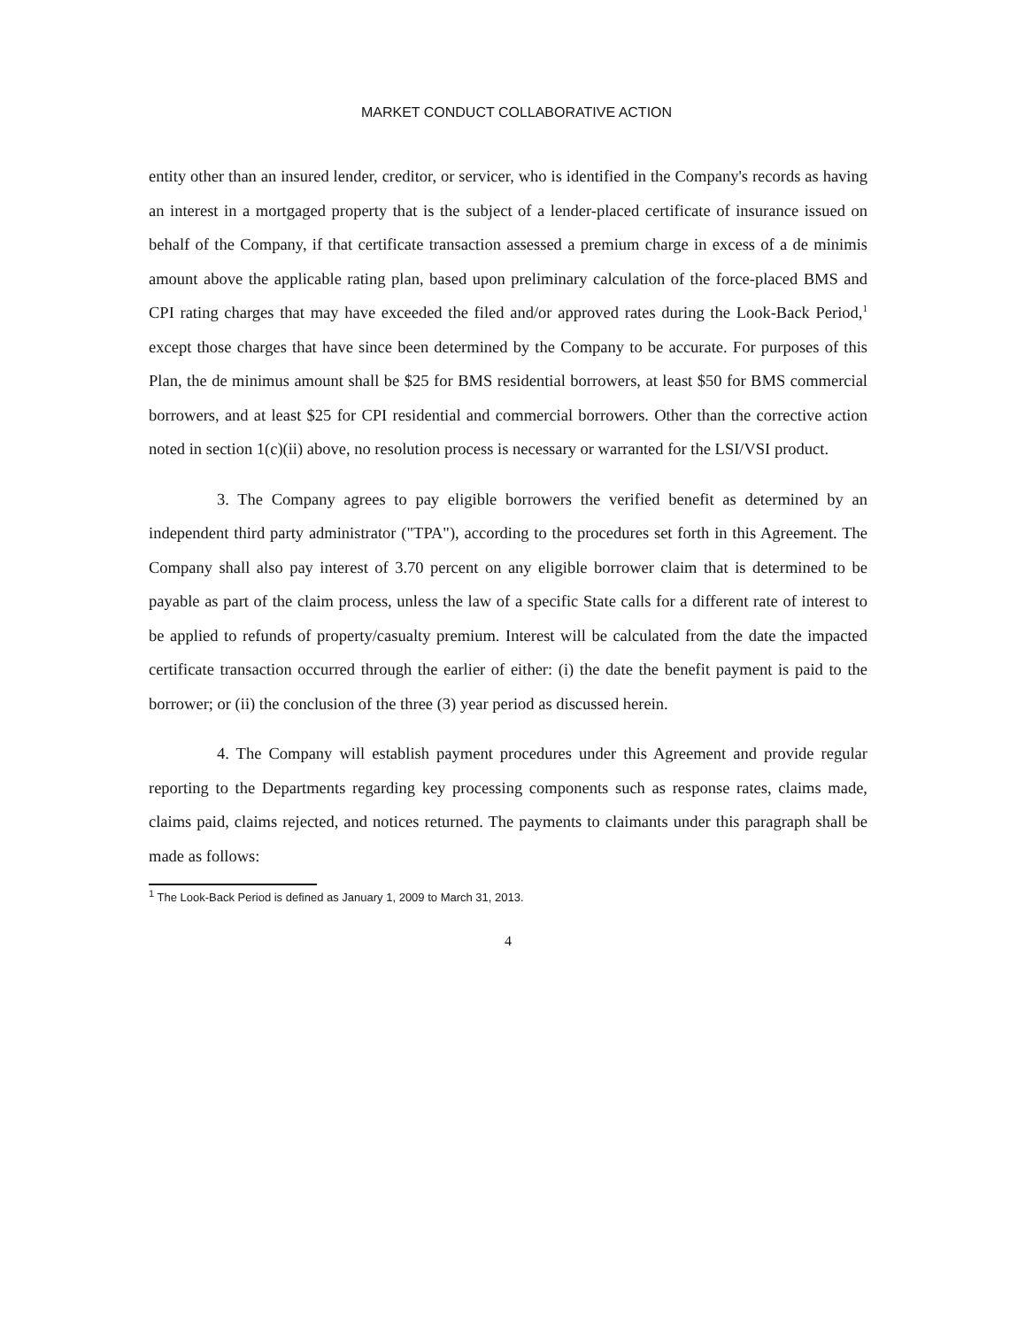MARKET CONDUCT COLLABORATIVE ACTION
entity other than an insured lender, creditor, or servicer, who is identified in the Company's records as having an interest in a mortgaged property that is the subject of a lender-placed certificate of insurance issued on behalf of the Company, if that certificate transaction assessed a premium charge in excess of a de minimis amount above the applicable rating plan, based upon preliminary calculation of the force-placed BMS and CPI rating charges that may have exceeded the filed and/or approved rates during the Look-Back Period,<sup>1</sup> except those charges that have since been determined by the Company to be accurate. For purposes of this Plan, the de minimus amount shall be $25 for BMS residential borrowers, at least $50 for BMS commercial borrowers, and at least $25 for CPI residential and commercial borrowers. Other than the corrective action noted in section 1(c)(ii) above, no resolution process is necessary or warranted for the LSI/VSI product.
3. The Company agrees to pay eligible borrowers the verified benefit as determined by an independent third party administrator ("TPA"), according to the procedures set forth in this Agreement. The Company shall also pay interest of 3.70 percent on any eligible borrower claim that is determined to be payable as part of the claim process, unless the law of a specific State calls for a different rate of interest to be applied to refunds of property/casualty premium. Interest will be calculated from the date the impacted certificate transaction occurred through the earlier of either: (i) the date the benefit payment is paid to the borrower; or (ii) the conclusion of the three (3) year period as discussed herein.
4. The Company will establish payment procedures under this Agreement and provide regular reporting to the Departments regarding key processing components such as response rates, claims made, claims paid, claims rejected, and notices returned. The payments to claimants under this paragraph shall be made as follows:
<sup>1</sup> The Look-Back Period is defined as January 1, 2009 to March 31, 2013.
4